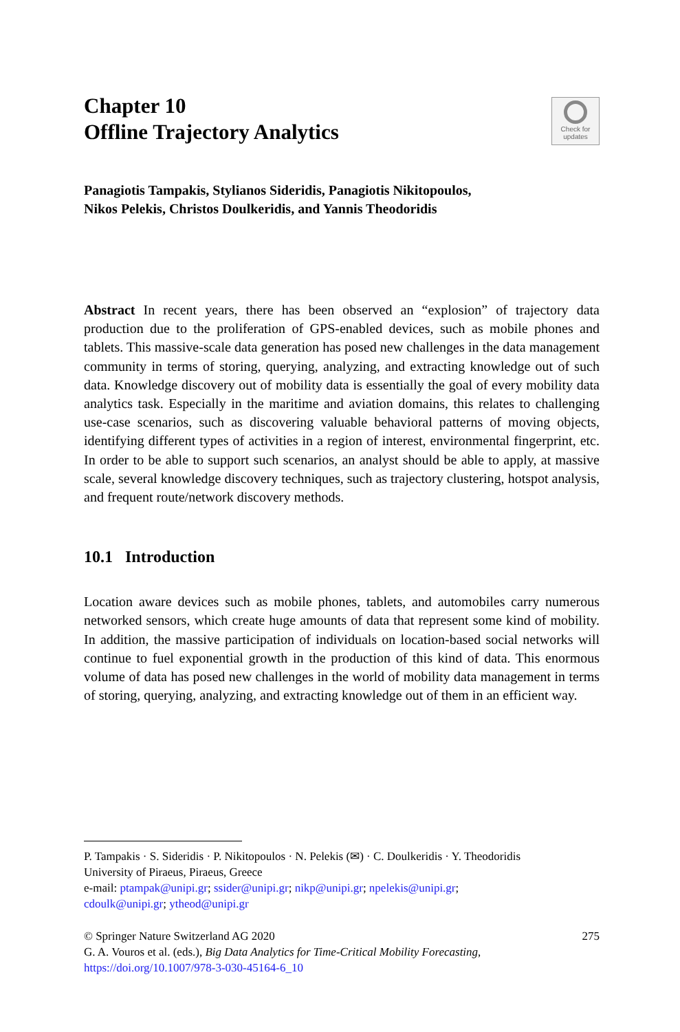Chapter 10
Offline Trajectory Analytics
Check for
updates
Panagiotis Tampakis, Stylianos Sideridis, Panagiotis Nikitopoulos,
Nikos Pelekis, Christos Doulkeridis, and Yannis Theodoridis
Abstract In recent years, there has been observed an “explosion” of trajectory data production due to the proliferation of GPS-enabled devices, such as mobile phones and tablets. This massive-scale data generation has posed new challenges in the data management community in terms of storing, querying, analyzing, and extracting knowledge out of such data. Knowledge discovery out of mobility data is essentially the goal of every mobility data analytics task. Especially in the maritime and aviation domains, this relates to challenging use-case scenarios, such as discovering valuable behavioral patterns of moving objects, identifying different types of activities in a region of interest, environmental fingerprint, etc. In order to be able to support such scenarios, an analyst should be able to apply, at massive scale, several knowledge discovery techniques, such as trajectory clustering, hotspot analysis, and frequent route/network discovery methods.
10.1 Introduction
Location aware devices such as mobile phones, tablets, and automobiles carry numerous networked sensors, which create huge amounts of data that represent some kind of mobility. In addition, the massive participation of individuals on location-based social networks will continue to fuel exponential growth in the production of this kind of data. This enormous volume of data has posed new challenges in the world of mobility data management in terms of storing, querying, analyzing, and extracting knowledge out of them in an efficient way.
P. Tampakis · S. Sideridis · P. Nikitopoulos · N. Pelekis (✉) · C. Doulkeridis · Y. Theodoridis
University of Piraeus, Piraeus, Greece
e-mail: ptampak@unipi.gr; ssider@unipi.gr; nikp@unipi.gr; npelekis@unipi.gr;
cdoulk@unipi.gr; ytheod@unipi.gr
© Springer Nature Switzerland AG 2020
G. A. Vouros et al. (eds.), Big Data Analytics for Time-Critical Mobility Forecasting, https://doi.org/10.1007/978-3-030-45164-6_10
275